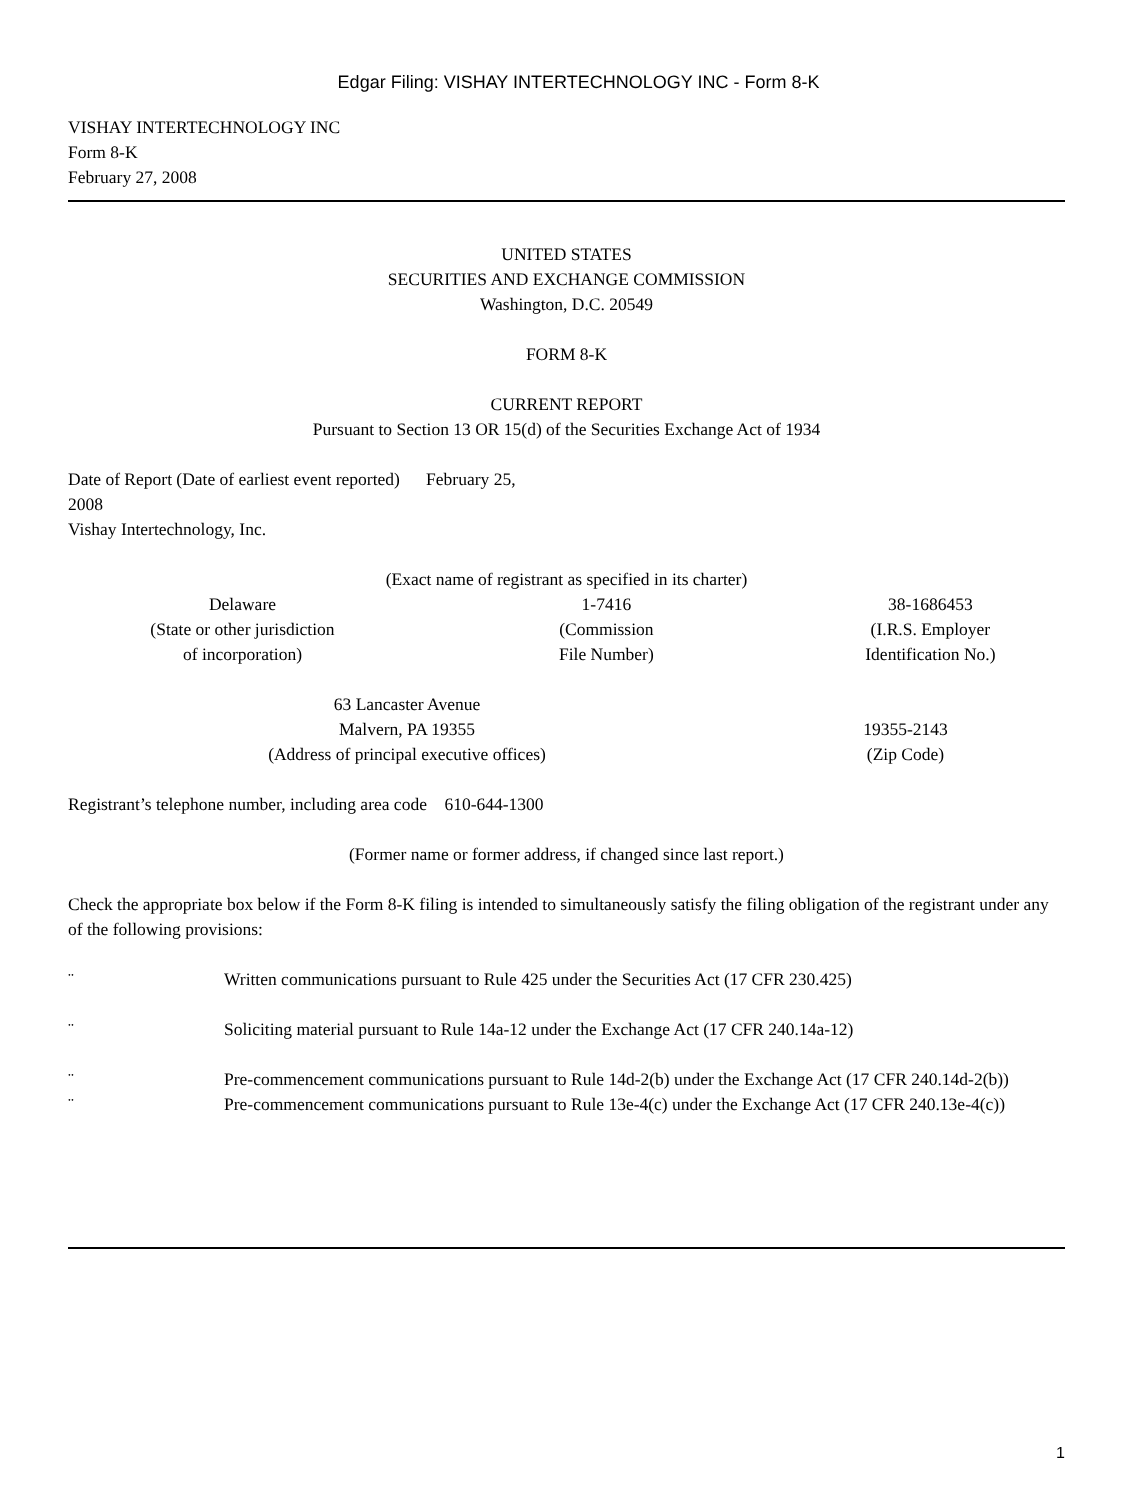Edgar Filing: VISHAY INTERTECHNOLOGY INC - Form 8-K
VISHAY INTERTECHNOLOGY INC
Form 8-K
February 27, 2008
UNITED STATES
SECURITIES AND EXCHANGE COMMISSION
Washington, D.C. 20549
FORM 8-K
CURRENT REPORT
Pursuant to Section 13 OR 15(d) of the Securities Exchange Act of 1934
Date of Report (Date of earliest event reported) February 25,
2008
Vishay Intertechnology, Inc.
(Exact name of registrant as specified in its charter)
| Delaware (State or other jurisdiction of incorporation) | 1-7416 (Commission File Number) | 38-1686453 (I.R.S. Employer Identification No.) |
| 63 Lancaster Avenue Malvern, PA 19355 (Address of principal executive offices) | 19355-2143 (Zip Code) |
Registrant’s telephone number, including area code 610-644-1300
(Former name or former address, if changed since last report.)
Check the appropriate box below if the Form 8-K filing is intended to simultaneously satisfy the filing obligation of the registrant under any of the following provisions:
| ¨ | Written communications pursuant to Rule 425 under the Securities Act (17 CFR 230.425) |
| ¨ | Soliciting material pursuant to Rule 14a-12 under the Exchange Act (17 CFR 240.14a-12) |
| ¨ | Pre-commencement communications pursuant to Rule 14d-2(b) under the Exchange Act (17 CFR 240.14d-2(b)) |
| ¨ | Pre-commencement communications pursuant to Rule 13e-4(c) under the Exchange Act (17 CFR 240.13e-4(c)) |
1